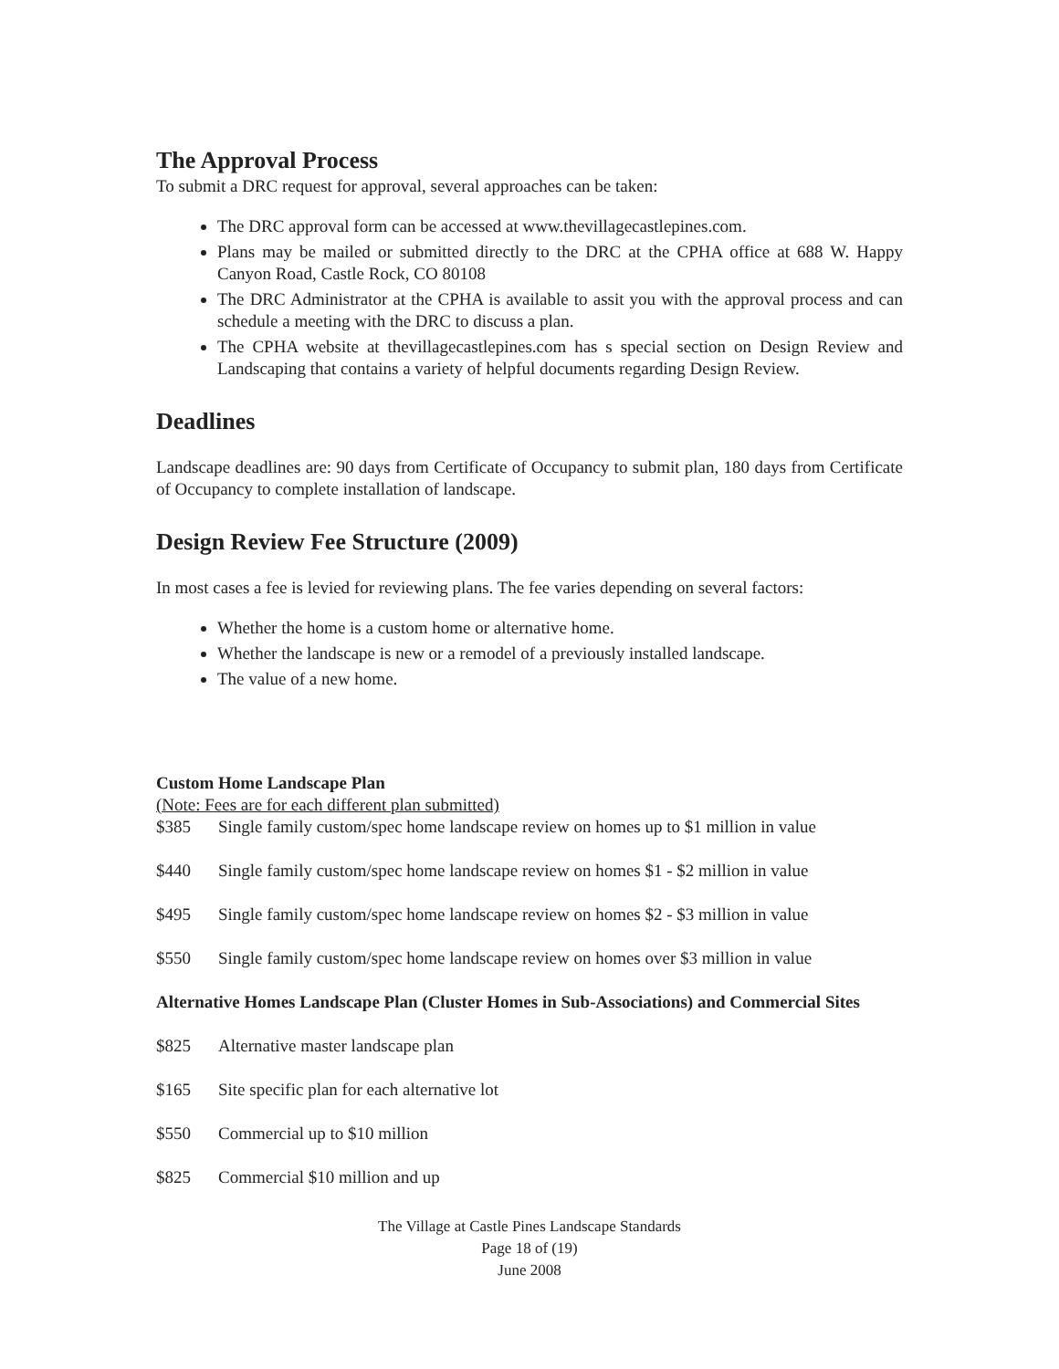The Approval Process
To submit a DRC request for approval, several approaches can be taken:
The DRC approval form can be accessed at www.thevillagecastlepines.com.
Plans may be mailed or submitted directly to the DRC at the CPHA office at 688 W. Happy Canyon Road, Castle Rock, CO 80108
The DRC Administrator at the CPHA is available to assit you with the approval process and can schedule a meeting with the DRC to discuss a plan.
The CPHA website at thevillagecastlepines.com has s special section on Design Review and Landscaping that contains a variety of helpful documents regarding Design Review.
Deadlines
Landscape deadlines are: 90 days from Certificate of Occupancy to submit plan, 180 days from Certificate of Occupancy to complete installation of landscape.
Design Review Fee Structure (2009)
In most cases a fee is levied for reviewing plans. The fee varies depending on several factors:
Whether the home is a custom home or alternative home.
Whether the landscape is new or a remodel of a previously installed landscape.
The value of a new home.
Custom Home Landscape Plan
(Note: Fees are for each different plan submitted)
$385 Single family custom/spec home landscape review on homes up to $1 million in value
$440 Single family custom/spec home landscape review on homes $1 - $2 million in value
$495 Single family custom/spec home landscape review on homes $2 - $3 million in value
$550 Single family custom/spec home landscape review on homes over $3 million in value
Alternative Homes Landscape Plan (Cluster Homes in Sub-Associations) and Commercial Sites
$825 Alternative master landscape plan
$165 Site specific plan for each alternative lot
$550 Commercial up to $10 million
$825 Commercial $10 million and up
The Village at Castle Pines Landscape Standards
Page 18 of (19)
June 2008